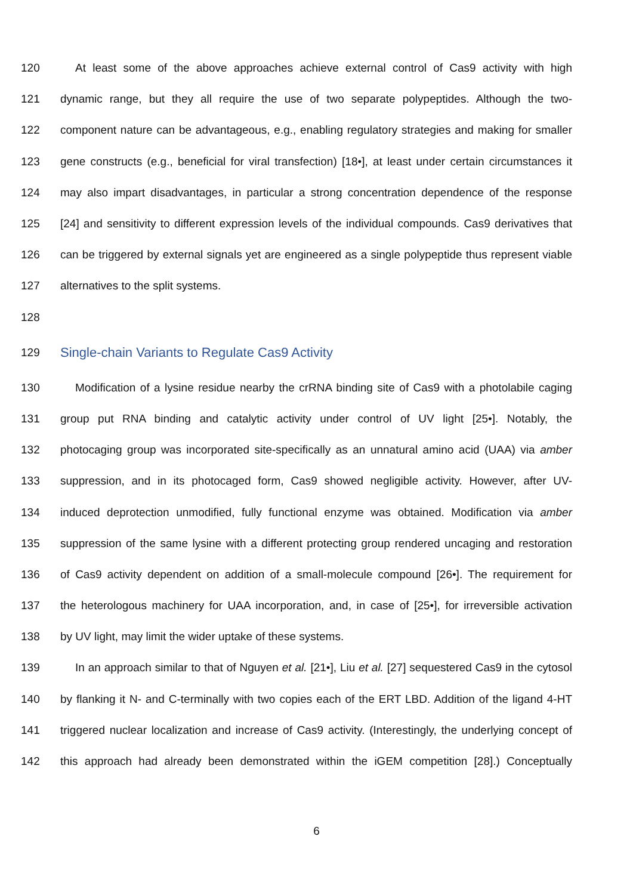120 At least some of the above approaches achieve external control of Cas9 activity with high
121 dynamic range, but they all require the use of two separate polypeptides. Although the two-
122 component nature can be advantageous, e.g., enabling regulatory strategies and making for smaller
123 gene constructs (e.g., beneficial for viral transfection) [18•], at least under certain circumstances it
124 may also impart disadvantages, in particular a strong concentration dependence of the response
125 [24] and sensitivity to different expression levels of the individual compounds. Cas9 derivatives that
126 can be triggered by external signals yet are engineered as a single polypeptide thus represent viable
127 alternatives to the split systems.
128
129
Single-chain Variants to Regulate Cas9 Activity
130 Modification of a lysine residue nearby the crRNA binding site of Cas9 with a photolabile caging
131 group put RNA binding and catalytic activity under control of UV light [25•]. Notably, the
132 photocaging group was incorporated site-specifically as an unnatural amino acid (UAA) via amber
133 suppression, and in its photocaged form, Cas9 showed negligible activity. However, after UV-
134 induced deprotection unmodified, fully functional enzyme was obtained. Modification via amber
135 suppression of the same lysine with a different protecting group rendered uncaging and restoration
136 of Cas9 activity dependent on addition of a small-molecule compound [26•]. The requirement for
137 the heterologous machinery for UAA incorporation, and, in case of [25•], for irreversible activation
138 by UV light, may limit the wider uptake of these systems.
139 In an approach similar to that of Nguyen et al. [21•], Liu et al. [27] sequestered Cas9 in the cytosol
140 by flanking it N- and C-terminally with two copies each of the ERT LBD. Addition of the ligand 4-HT
141 triggered nuclear localization and increase of Cas9 activity. (Interestingly, the underlying concept of
142 this approach had already been demonstrated within the iGEM competition [28].) Conceptually
6